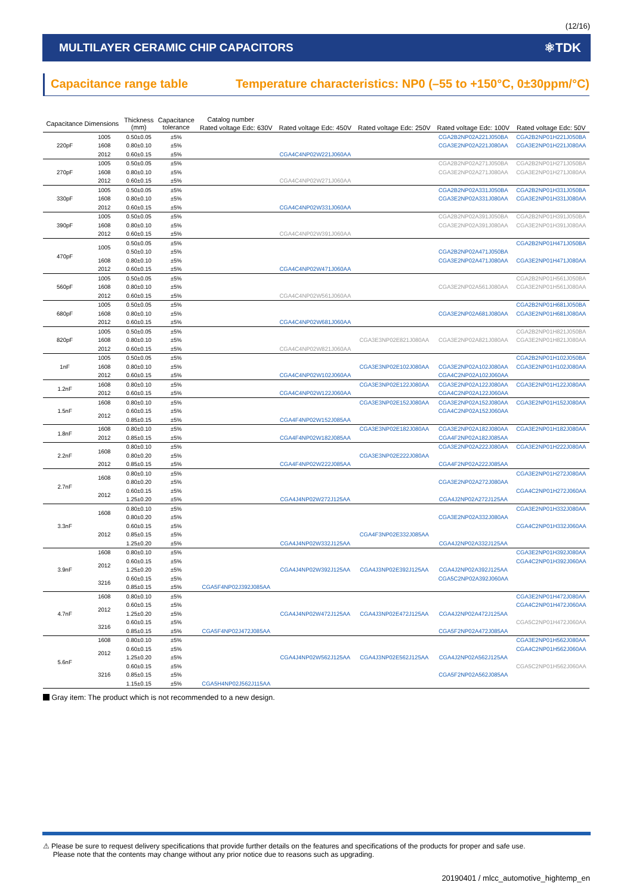(12/16)
MULTILAYER CERAMIC CHIP CAPACITORS ⚛TDK
Capacitance range table Temperature characteristics: NP0 (–55 to +150°C, 0±30ppm/°C)
| Capacitance Dimensions | | Thickness (mm) | Capacitance tolerance | Catalog number | | | | |
| --- | --- | --- | --- | --- | --- | --- | --- | --- |
| | | | | Rated voltage Edc: 630V | Rated voltage Edc: 450V | Rated voltage Edc: 250V | Rated voltage Edc: 100V | Rated voltage Edc: 50V |
| 220pF | 1005 | 0.50±0.05 | ±5% | | | | CGA2B2NP02A221J050BA | CGA2B2NP01H221J050BA |
| | 1608 | 0.80±0.10 | ±5% | | | | CGA3E2NP02A221J080AA | CGA3E2NP01H221J080AA |
| | 2012 | 0.60±0.15 | ±5% | | CGA4C4NP02W221J060AA | | | |
| 270pF | 1005 | 0.50±0.05 | ±5% | | | | CGA2B2NP02A271J050BA | CGA2B2NP01H271J050BA |
| | 1608 | 0.80±0.10 | ±5% | | | | CGA3E2NP02A271J080AA | CGA3E2NP01H271J080AA |
| | 2012 | 0.60±0.15 | ±5% | | CGA4C4NP02W271J060AA | | | |
| 330pF | 1005 | 0.50±0.05 | ±5% | | | | CGA2B2NP02A331J050BA | CGA2B2NP01H331J050BA |
| | 1608 | 0.80±0.10 | ±5% | | | | CGA3E2NP02A331J080AA | CGA3E2NP01H331J080AA |
| | 2012 | 0.60±0.15 | ±5% | | CGA4C4NP02W331J060AA | | | |
| 390pF | 1005 | 0.50±0.05 | ±5% | | | | CGA2B2NP02A391J050BA | CGA2B2NP01H391J050BA |
| | 1608 | 0.80±0.10 | ±5% | | | | CGA3E2NP02A391J080AA | CGA3E2NP01H391J080AA |
| | 2012 | 0.60±0.15 | ±5% | | CGA4C4NP02W391J060AA | | | |
| 470pF | 1005 | 0.50±0.05 | ±5% | | | | | CGA2B2NP01H471J050BA |
| | | 0.50±0.10 | ±5% | | | | CGA2B2NP02A471J050BA | |
| | 1608 | 0.80±0.10 | ±5% | | | | CGA3E2NP02A471J080AA | CGA3E2NP01H471J080AA |
| | 2012 | 0.60±0.15 | ±5% | | CGA4C4NP02W471J060AA | | | |
| 560pF | 1005 | 0.50±0.05 | ±5% | | | | | CGA2B2NP01H561J050BA |
| | 1608 | 0.80±0.10 | ±5% | | | | CGA3E2NP02A561J080AA | CGA3E2NP01H561J080AA |
| | 2012 | 0.60±0.15 | ±5% | | CGA4C4NP02W561J060AA | | | |
| 680pF | 1005 | 0.50±0.05 | ±5% | | | | | CGA2B2NP01H681J050BA |
| | 1608 | 0.80±0.10 | ±5% | | | | CGA3E2NP02A681J080AA | CGA3E2NP01H681J080AA |
| | 2012 | 0.60±0.15 | ±5% | | CGA4C4NP02W681J060AA | | | |
| 820pF | 1005 | 0.50±0.05 | ±5% | | | | | CGA2B2NP01H821J050BA |
| | 1608 | 0.80±0.10 | ±5% | | | CGA3E3NP02E821J080AA | CGA3E2NP02A821J080AA | CGA3E2NP01H821J080AA |
| | 2012 | 0.60±0.15 | ±5% | | CGA4C4NP02W821J060AA | | | |
| 1nF | 1005 | 0.50±0.05 | ±5% | | | | | CGA2B2NP01H102J050BA |
| | 1608 | 0.80±0.10 | ±5% | | | CGA3E3NP02E102J080AA | CGA3E2NP02A102J080AA | CGA3E2NP01H102J080AA |
| | 2012 | 0.60±0.15 | ±5% | | CGA4C4NP02W102J060AA | | CGA4C2NP02A102J060AA | |
| 1.2nF | 1608 | 0.80±0.10 | ±5% | | | CGA3E3NP02E122J080AA | CGA3E2NP02A122J080AA | CGA3E2NP01H122J080AA |
| | 2012 | 0.60±0.15 | ±5% | | CGA4C4NP02W122J060AA | | CGA4C2NP02A122J060AA | |
| 1.5nF | 1608 | 0.80±0.10 | ±5% | | | CGA3E3NP02E152J080AA | CGA3E2NP02A152J080AA | CGA3E2NP01H152J080AA |
| | 2012 | 0.60±0.15 | ±5% | | | | CGA4C2NP02A152J060AA | |
| | | 0.85±0.15 | ±5% | | CGA4F4NP02W152J085AA | | | |
| 1.8nF | 1608 | 0.80±0.10 | ±5% | | | CGA3E3NP02E182J080AA | CGA3E2NP02A182J080AA | CGA3E2NP01H182J080AA |
| | 2012 | 0.85±0.15 | ±5% | | CGA4F4NP02W182J085AA | | CGA4F2NP02A182J085AA | |
| 2.2nF | 1608 | 0.80±0.10 | ±5% | | | | CGA3E2NP02A222J080AA | CGA3E2NP01H222J080AA |
| | | 0.80±0.20 | ±5% | | | CGA3E3NP02E222J080AA | | |
| | 2012 | 0.85±0.15 | ±5% | | CGA4F4NP02W222J085AA | | CGA4F2NP02A222J085AA | |
| 2.7nF | 1608 | 0.80±0.10 | ±5% | | | | | CGA3E2NP01H272J080AA |
| | | 0.80±0.20 | ±5% | | | | CGA3E2NP02A272J080AA | |
| | 2012 | 0.60±0.15 | ±5% | | | | | CGA4C2NP01H272J060AA |
| | | 1.25±0.20 | ±5% | | CGA4J4NP02W272J125AA | | CGA4J2NP02A272J125AA | |
| 3.3nF | 1608 | 0.80±0.10 | ±5% | | | | | CGA3E2NP01H332J080AA |
| | | 0.80±0.20 | ±5% | | | | CGA3E2NP02A332J080AA | |
| | 2012 | 0.60±0.15 | ±5% | | | | | CGA4C2NP01H332J060AA |
| | | 0.85±0.15 | ±5% | | | CGA4F3NP02E332J085AA | | |
| | | 1.25±0.20 | ±5% | | CGA4J4NP02W332J125AA | | CGA4J2NP02A332J125AA | |
| 3.9nF | 1608 | 0.80±0.10 | ±5% | | | | | CGA3E2NP01H392J080AA |
| | 2012 | 0.60±0.15 | ±5% | | | | | CGA4C2NP01H392J060AA |
| | | 1.25±0.20 | ±5% | | CGA4J4NP02W392J125AA | CGA4J3NP02E392J125AA | CGA4J2NP02A392J125AA | |
| | 3216 | 0.60±0.15 | ±5% | | | | CGA5C2NP02A392J060AA | |
| | | 0.85±0.15 | ±5% | CGA5F4NP02J392J085AA | | | | |
| 4.7nF | 1608 | 0.80±0.10 | ±5% | | | | | CGA3E2NP01H472J080AA |
| | 2012 | 0.60±0.15 | ±5% | | | | | CGA4C2NP01H472J060AA |
| | | 1.25±0.20 | ±5% | | CGA4J4NP02W472J125AA | CGA4J3NP02E472J125AA | CGA4J2NP02A472J125AA | |
| | 3216 | 0.60±0.15 | ±5% | | | | | CGA5C2NP01H472J060AA |
| | | 0.85±0.15 | ±5% | CGA5F4NP02J472J085AA | | | CGA5F2NP02A472J085AA | |
| 5.6nF | 1608 | 0.80±0.10 | ±5% | | | | | CGA3E2NP01H562J080AA |
| | 2012 | 0.60±0.15 | ±5% | | | | | CGA4C2NP01H562J060AA |
| | | 1.25±0.20 | ±5% | | CGA4J4NP02W562J125AA | CGA4J3NP02E562J125AA | CGA4J2NP02A562J125AA | |
| | 3216 | 0.60±0.15 | ±5% | | | | | CGA5C2NP01H562J060AA |
| | | 0.85±0.15 | ±5% | | | | CGA5F2NP02A562J085AA | |
| | | 1.15±0.15 | ±5% | CGA5H4NP02J562J115AA | | | | |
Gray item: The product which is not recommended to a new design.
⚠ Please be sure to request delivery specifications that provide further details on the features and specifications of the products for proper and safe use.
Please note that the contents may change without any prior notice due to reasons such as upgrading.
20190401 / mlcc_automotive_hightemp_en